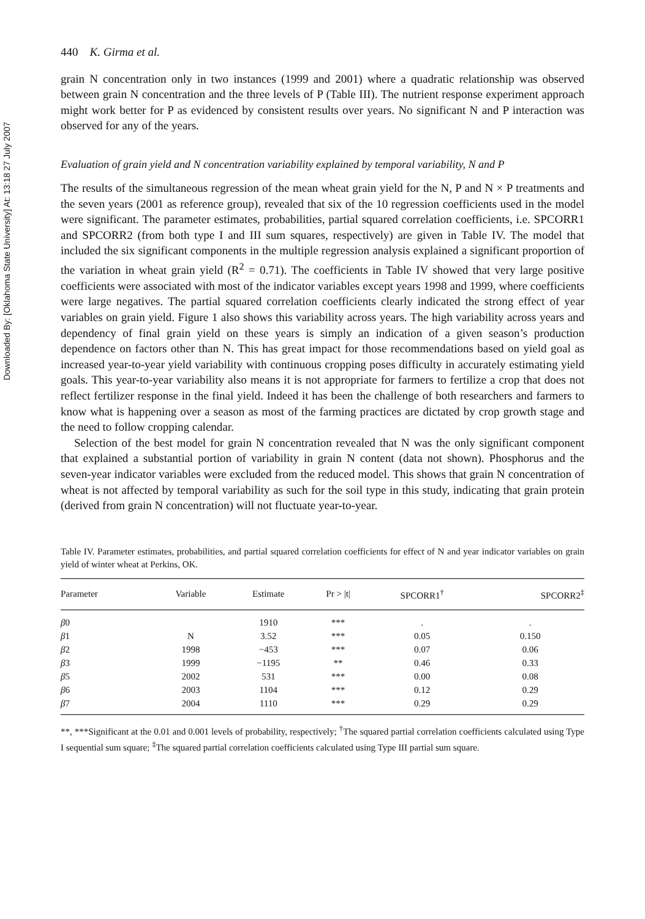Downloaded By: [Oklahoma State University] At: 13:18 27 July 2007
440 K. Girma et al.
grain N concentration only in two instances (1999 and 2001) where a quadratic relationship was observed between grain N concentration and the three levels of P (Table III). The nutrient response experiment approach might work better for P as evidenced by consistent results over years. No significant N and P interaction was observed for any of the years.
Evaluation of grain yield and N concentration variability explained by temporal variability, N and P
The results of the simultaneous regression of the mean wheat grain yield for the N, P and N × P treatments and the seven years (2001 as reference group), revealed that six of the 10 regression coefficients used in the model were significant. The parameter estimates, probabilities, partial squared correlation coefficients, i.e. SPCORR1 and SPCORR2 (from both type I and III sum squares, respectively) are given in Table IV. The model that included the six significant components in the multiple regression analysis explained a significant proportion of the variation in wheat grain yield (R<sup>2</sup> = 0.71). The coefficients in Table IV showed that very large positive coefficients were associated with most of the indicator variables except years 1998 and 1999, where coefficients were large negatives. The partial squared correlation coefficients clearly indicated the strong effect of year variables on grain yield. Figure 1 also shows this variability across years. The high variability across years and dependency of final grain yield on these years is simply an indication of a given season’s production dependence on factors other than N. This has great impact for those recommendations based on yield goal as increased year-to-year yield variability with continuous cropping poses difficulty in accurately estimating yield goals. This year-to-year variability also means it is not appropriate for farmers to fertilize a crop that does not reflect fertilizer response in the final yield. Indeed it has been the challenge of both researchers and farmers to know what is happening over a season as most of the farming practices are dictated by crop growth stage and the need to follow cropping calendar.
Selection of the best model for grain N concentration revealed that N was the only significant component that explained a substantial portion of variability in grain N content (data not shown). Phosphorus and the seven-year indicator variables were excluded from the reduced model. This shows that grain N concentration of wheat is not affected by temporal variability as such for the soil type in this study, indicating that grain protein (derived from grain N concentration) will not fluctuate year-to-year.
Table IV. Parameter estimates, probabilities, and partial squared correlation coefficients for effect of N and year indicator variables on grain yield of winter wheat at Perkins, OK.
| Parameter | Variable | Estimate | Pr > /t/ | SPCORR1<sup>†</sup> | SPCORR2<sup>‡</sup> |
| --- | --- | --- | --- | --- | --- |
| β 0 | | 1910 | *** | . | . |
| β 1 | N | 3.52 | *** | 0.05 | 0.150 |
| β 2 | 1998 | −453 | *** | 0.07 | 0.06 |
| β 3 | 1999 | −1195 | ** | 0.46 | 0.33 |
| β 5 | 2002 | 531 | *** | 0.00 | 0.08 |
| β 6 | 2003 | 1104 | *** | 0.12 | 0.29 |
| β 7 | 2004 | 1110 | *** | 0.29 | 0.29 |
**, ***Significant at the 0.01 and 0.001 levels of probability, respectively; <sup>†</sup>The squared partial correlation coefficients calculated using Type I sequential sum square; <sup>‡</sup>The squared partial correlation coefficients calculated using Type III partial sum square.